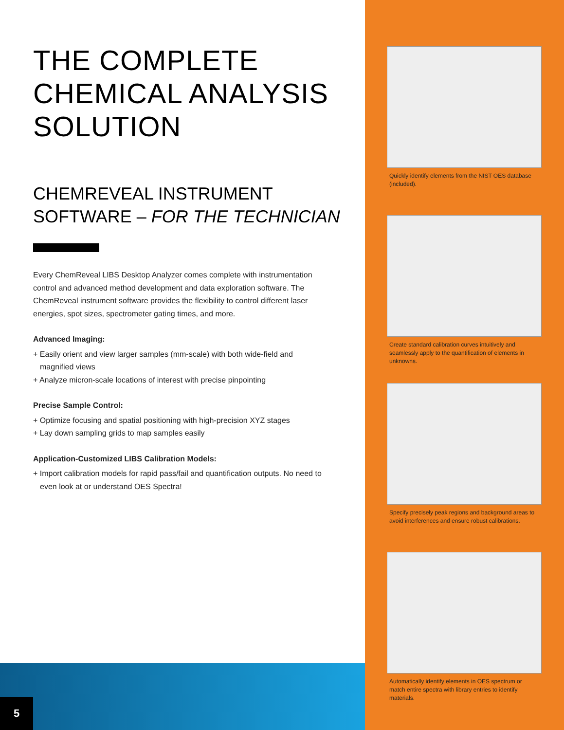THE COMPLETE
CHEMICAL ANALYSIS
SOLUTION
CHEMREVEAL INSTRUMENT
SOFTWARE – FOR THE TECHNICIAN
Every ChemReveal LIBS Desktop Analyzer comes complete with instrumentation control and advanced method development and data exploration software. The ChemReveal instrument software provides the flexibility to control different laser energies, spot sizes, spectrometer gating times, and more.
Advanced Imaging:
+ Easily orient and view larger samples (mm-scale) with both wide-field and magnified views
+ Analyze micron-scale locations of interest with precise pinpointing
Precise Sample Control:
+ Optimize focusing and spatial positioning with high-precision XYZ stages
+ Lay down sampling grids to map samples easily
Application-Customized LIBS Calibration Models:
+ Import calibration models for rapid pass/fail and quantification outputs. No need to even look at or understand OES Spectra!
5
Quickly identify elements from the NIST OES database (included).
Create standard calibration curves intuitively and seamlessly apply to the quantification of elements in unknowns.
Specify precisely peak regions and background areas to avoid interferences and ensure robust calibrations.
Automatically identify elements in OES spectrum or match entire spectra with library entries to identify materials.